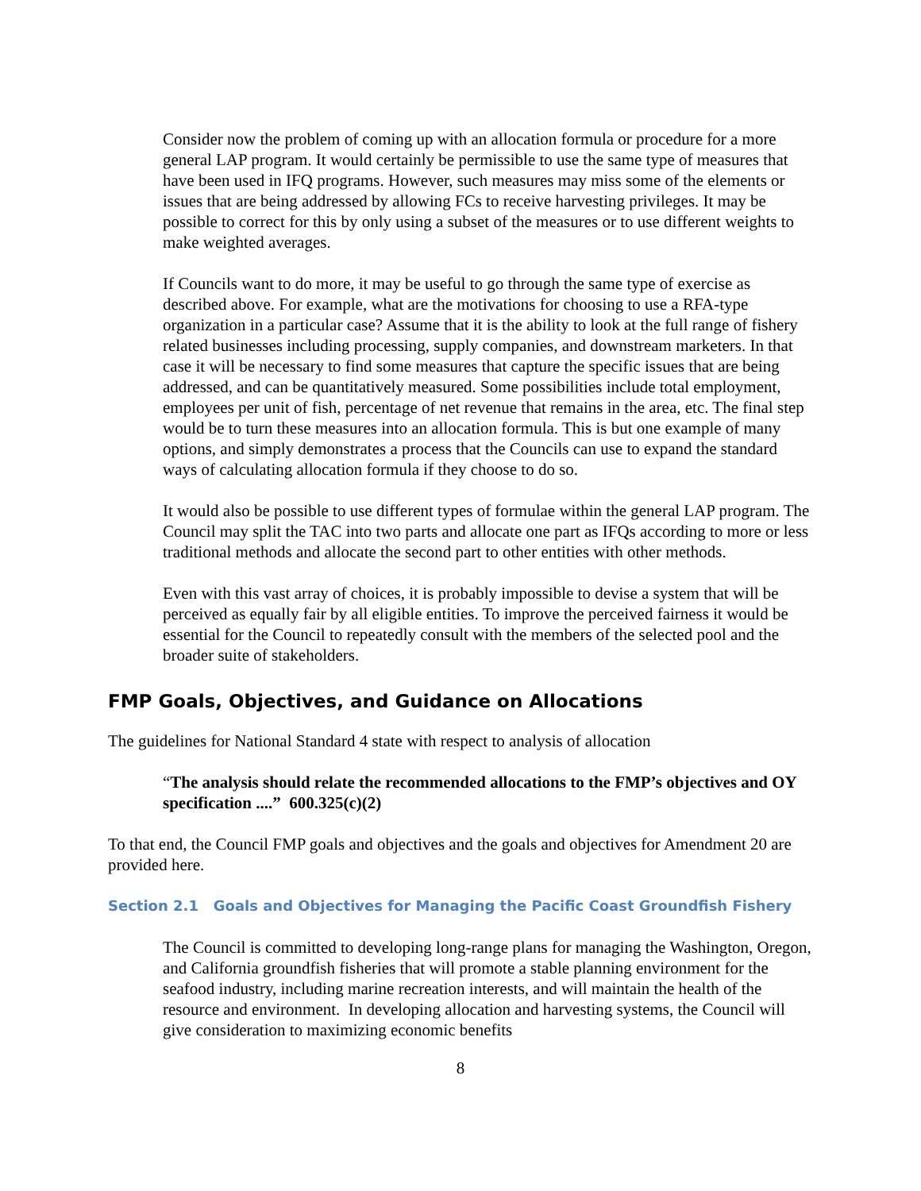Consider now the problem of coming up with an allocation formula or procedure for a more general LAP program. It would certainly be permissible to use the same type of measures that have been used in IFQ programs. However, such measures may miss some of the elements or issues that are being addressed by allowing FCs to receive harvesting privileges. It may be possible to correct for this by only using a subset of the measures or to use different weights to make weighted averages.
If Councils want to do more, it may be useful to go through the same type of exercise as described above. For example, what are the motivations for choosing to use a RFA-type organization in a particular case? Assume that it is the ability to look at the full range of fishery related businesses including processing, supply companies, and downstream marketers. In that case it will be necessary to find some measures that capture the specific issues that are being addressed, and can be quantitatively measured. Some possibilities include total employment, employees per unit of fish, percentage of net revenue that remains in the area, etc. The final step would be to turn these measures into an allocation formula. This is but one example of many options, and simply demonstrates a process that the Councils can use to expand the standard ways of calculating allocation formula if they choose to do so.
It would also be possible to use different types of formulae within the general LAP program. The Council may split the TAC into two parts and allocate one part as IFQs according to more or less traditional methods and allocate the second part to other entities with other methods.
Even with this vast array of choices, it is probably impossible to devise a system that will be perceived as equally fair by all eligible entities. To improve the perceived fairness it would be essential for the Council to repeatedly consult with the members of the selected pool and the broader suite of stakeholders.
FMP Goals, Objectives, and Guidance on Allocations
The guidelines for National Standard 4 state with respect to analysis of allocation
“The analysis should relate the recommended allocations to the FMP’s objectives and OY specification ....” 600.325(c)(2)
To that end, the Council FMP goals and objectives and the goals and objectives for Amendment 20 are provided here.
Section 2.1 Goals and Objectives for Managing the Pacific Coast Groundfish Fishery
The Council is committed to developing long-range plans for managing the Washington, Oregon, and California groundfish fisheries that will promote a stable planning environment for the seafood industry, including marine recreation interests, and will maintain the health of the resource and environment. In developing allocation and harvesting systems, the Council will give consideration to maximizing economic benefits
8